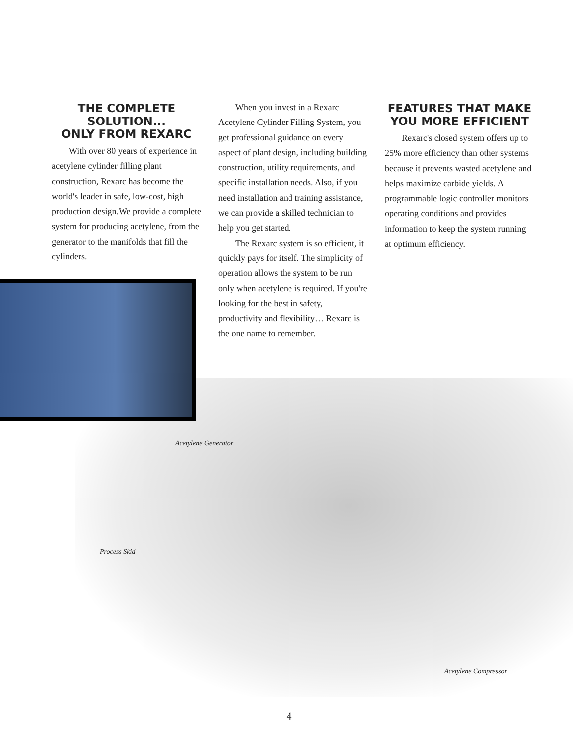THE COMPLETE SOLUTION...
ONLY FROM REXARC
With over 80 years of experience in acetylene cylinder filling plant construction, Rexarc has become the world's leader in safe, low-cost, high production design.We provide a complete system for producing acetylene, from the generator to the manifolds that fill the cylinders.
When you invest in a Rexarc Acetylene Cylinder Filling System, you get professional guidance on every aspect of plant design, including building construction, utility requirements, and specific installation needs. Also, if you need installation and training assistance, we can provide a skilled technician to help you get started.
The Rexarc system is so efficient, it quickly pays for itself. The simplicity of operation allows the system to be run only when acetylene is required. If you're looking for the best in safety, productivity and flexibility… Rexarc is the one name to remember.
FEATURES THAT MAKE
YOU MORE EFFICIENT
Rexarc's closed system offers up to 25% more efficiency than other systems because it prevents wasted acetylene and helps maximize carbide yields. A programmable logic controller monitors operating conditions and provides information to keep the system running at optimum efficiency.
Acetylene Generator
Process Skid
Acetylene Compressor
4